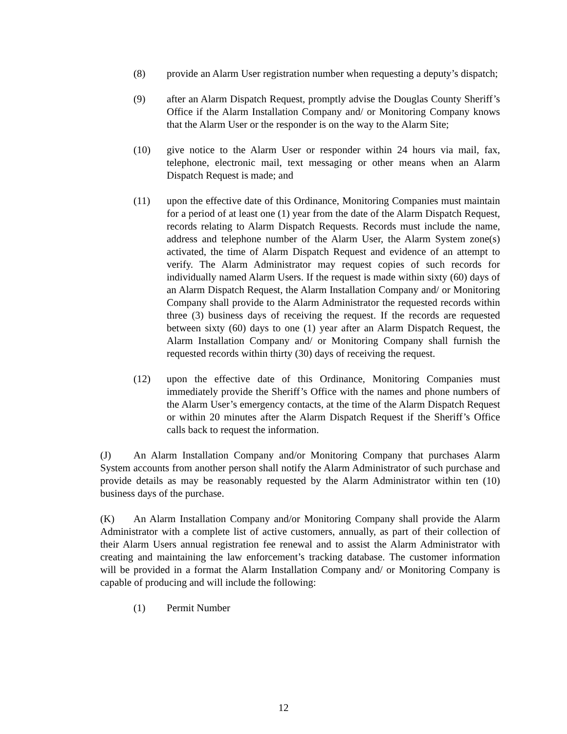(8) provide an Alarm User registration number when requesting a deputy’s dispatch;
(9) after an Alarm Dispatch Request, promptly advise the Douglas County Sheriff’s Office if the Alarm Installation Company and/ or Monitoring Company knows that the Alarm User or the responder is on the way to the Alarm Site;
(10) give notice to the Alarm User or responder within 24 hours via mail, fax, telephone, electronic mail, text messaging or other means when an Alarm Dispatch Request is made; and
(11) upon the effective date of this Ordinance, Monitoring Companies must maintain for a period of at least one (1) year from the date of the Alarm Dispatch Request, records relating to Alarm Dispatch Requests. Records must include the name, address and telephone number of the Alarm User, the Alarm System zone(s) activated, the time of Alarm Dispatch Request and evidence of an attempt to verify. The Alarm Administrator may request copies of such records for individually named Alarm Users. If the request is made within sixty (60) days of an Alarm Dispatch Request, the Alarm Installation Company and/ or Monitoring Company shall provide to the Alarm Administrator the requested records within three (3) business days of receiving the request. If the records are requested between sixty (60) days to one (1) year after an Alarm Dispatch Request, the Alarm Installation Company and/ or Monitoring Company shall furnish the requested records within thirty (30) days of receiving the request.
(12) upon the effective date of this Ordinance, Monitoring Companies must immediately provide the Sheriff’s Office with the names and phone numbers of the Alarm User’s emergency contacts, at the time of the Alarm Dispatch Request or within 20 minutes after the Alarm Dispatch Request if the Sheriff’s Office calls back to request the information.
(J) An Alarm Installation Company and/or Monitoring Company that purchases Alarm System accounts from another person shall notify the Alarm Administrator of such purchase and provide details as may be reasonably requested by the Alarm Administrator within ten (10) business days of the purchase.
(K) An Alarm Installation Company and/or Monitoring Company shall provide the Alarm Administrator with a complete list of active customers, annually, as part of their collection of their Alarm Users annual registration fee renewal and to assist the Alarm Administrator with creating and maintaining the law enforcement’s tracking database. The customer information will be provided in a format the Alarm Installation Company and/ or Monitoring Company is capable of producing and will include the following:
(1) Permit Number
12